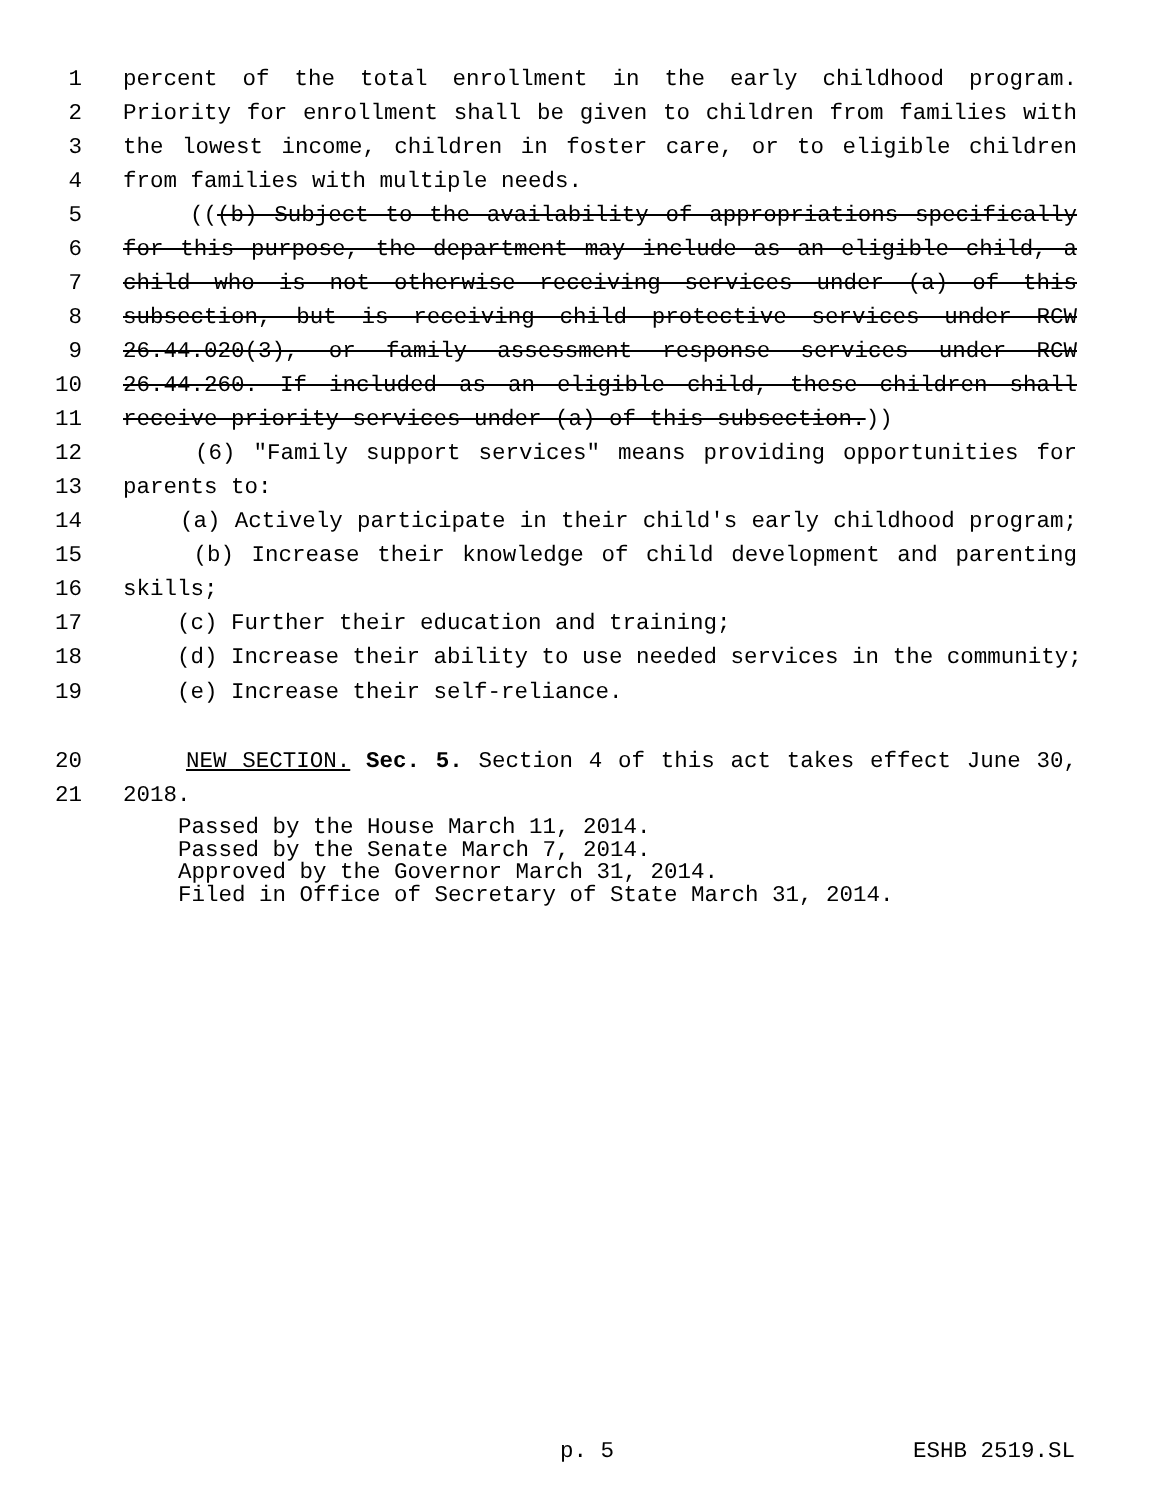1 percent of the total enrollment in the early childhood program.
2 Priority for enrollment shall be given to children from families with
3 the lowest income, children in foster care, or to eligible children
4 from families with multiple needs.
5 (((b) Subject to the availability of appropriations specifically
6 for this purpose, the department may include as an eligible child, a
7 child who is not otherwise receiving services under (a) of this
8 subsection, but is receiving child protective services under RCW
9 26.44.020(3), or family assessment response services under RCW
10 26.44.260. If included as an eligible child, these children shall
11 receive priority services under (a) of this subsection.))
12 (6) "Family support services" means providing opportunities for
13 parents to:
14 (a) Actively participate in their child's early childhood program;
15 (b) Increase their knowledge of child development and parenting
16 skills;
17 (c) Further their education and training;
18 (d) Increase their ability to use needed services in the community;
19 (e) Increase their self-reliance.
20 NEW SECTION. Sec. 5. Section 4 of this act takes effect June 30,
21 2018.
Passed by the House March 11, 2014.
Passed by the Senate March 7, 2014.
Approved by the Governor March 31, 2014.
Filed in Office of Secretary of State March 31, 2014.
p. 5 ESHB 2519.SL